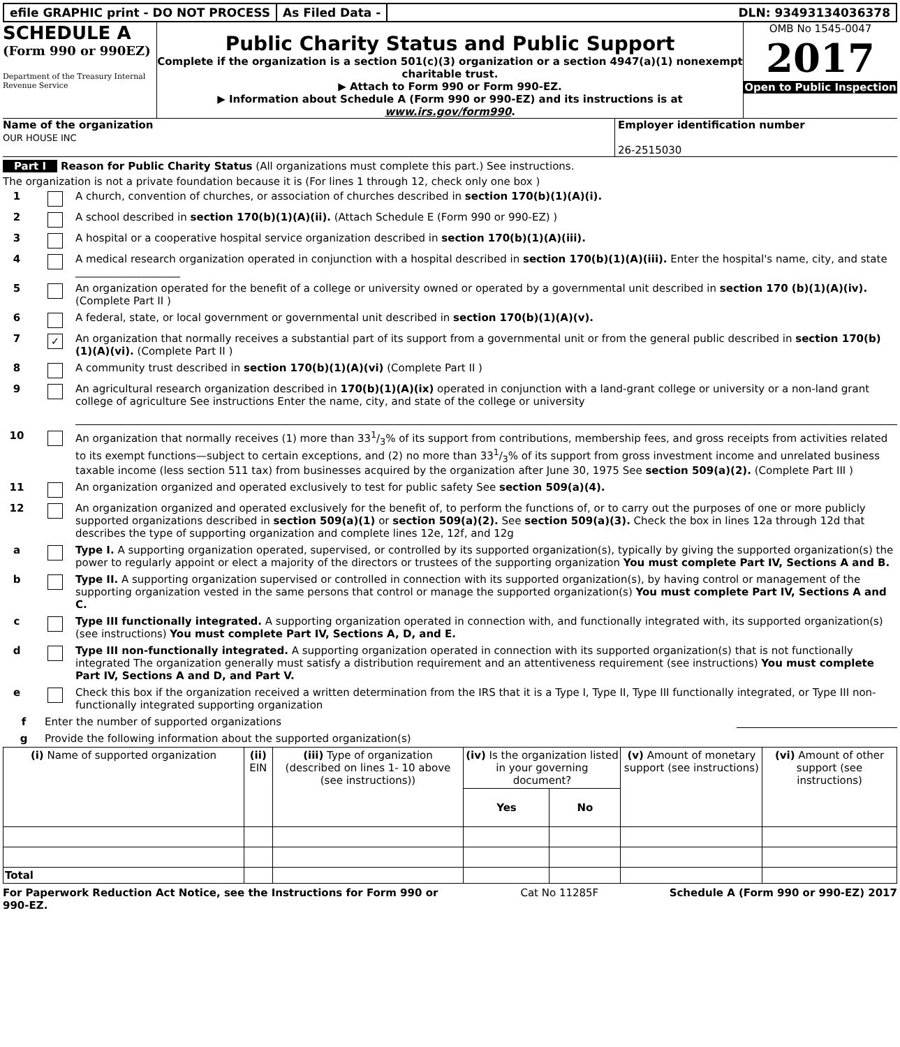efile GRAPHIC print - DO NOT PROCESS
As Filed Data - DLN: 93493134036378
SCHEDULE A
(Form 990 or 990EZ)
Department of the Treasury Internal Revenue Service
Public Charity Status and Public Support
Complete if the organization is a section 501(c)(3) organization or a section 4947(a)(1) nonexempt charitable trust.
▶ Attach to Form 990 or Form 990-EZ.
▶ Information about Schedule A (Form 990 or 990-EZ) and its instructions is at www.irs.gov/form990.
OMB No 1545-0047
2017
Open to Public Inspection
Name of the organization
OUR HOUSE INC
Employer identification number
26-2515030
Part I Reason for Public Charity Status (All organizations must complete this part.) See instructions.
The organization is not a private foundation because it is (For lines 1 through 12, check only one box )
1 A church, convention of churches, or association of churches described in section 170(b)(1)(A)(i).
2 A school described in section 170(b)(1)(A)(ii). (Attach Schedule E (Form 990 or 990-EZ) )
3 A hospital or a cooperative hospital service organization described in section 170(b)(1)(A)(iii).
4 A medical research organization operated in conjunction with a hospital described in section 170(b)(1)(A)(iii). Enter the hospital's name, city, and state ____________________
5 An organization operated for the benefit of a college or university owned or operated by a governmental unit described in section 170 (b)(1)(A)(iv). (Complete Part II )
6 A federal, state, or local government or governmental unit described in section 170(b)(1)(A)(v).
7 ✓ An organization that normally receives a substantial part of its support from a governmental unit or from the general public described in section 170(b)(1)(A)(vi). (Complete Part II )
8 A community trust described in section 170(b)(1)(A)(vi) (Complete Part II )
9 An agricultural research organization described in 170(b)(1)(A)(ix) operated in conjunction with a land-grant college or university or a non-land grant college of agriculture See instructions Enter the name, city, and state of the college or university
10 An organization that normally receives (1) more than 331/3% of its support from contributions, membership fees, and gross receipts from activities related to its exempt functions—subject to certain exceptions, and (2) no more than 331/3% of its support from gross investment income and unrelated business taxable income (less section 511 tax) from businesses acquired by the organization after June 30, 1975 See section 509(a)(2). (Complete Part III )
11 An organization organized and operated exclusively to test for public safety See section 509(a)(4).
12 An organization organized and operated exclusively for the benefit of, to perform the functions of, or to carry out the purposes of one or more publicly supported organizations described in section 509(a)(1) or section 509(a)(2). See section 509(a)(3). Check the box in lines 12a through 12d that describes the type of supporting organization and complete lines 12e, 12f, and 12g
a Type I. A supporting organization operated, supervised, or controlled by its supported organization(s), typically by giving the supported organization(s) the power to regularly appoint or elect a majority of the directors or trustees of the supporting organization You must complete Part IV, Sections A and B.
b Type II. A supporting organization supervised or controlled in connection with its supported organization(s), by having control or management of the supporting organization vested in the same persons that control or manage the supported organization(s) You must complete Part IV, Sections A and C.
c Type III functionally integrated. A supporting organization operated in connection with, and functionally integrated with, its supported organization(s) (see instructions) You must complete Part IV, Sections A, D, and E.
d Type III non-functionally integrated. A supporting organization operated in connection with its supported organization(s) that is not functionally integrated The organization generally must satisfy a distribution requirement and an attentiveness requirement (see instructions) You must complete Part IV, Sections A and D, and Part V.
e Check this box if the organization received a written determination from the IRS that it is a Type I, Type II, Type III functionally integrated, or Type III non-functionally integrated supporting organization
f Enter the number of supported organizations
g Provide the following information about the supported organization(s)
| (i) Name of supported organization | (ii) EIN | (iii) Type of organization (described on lines 1- 10 above (see instructions)) | (iv) Is the organization listed in your governing document? | | (v) Amount of monetary support (see instructions) | (vi) Amount of other support (see instructions) |
| --- | --- | --- | --- | --- | --- | --- |
| | | | Yes | No | | |
| Total | | | | | | |
For Paperwork Reduction Act Notice, see the Instructions for Form 990 or 990-EZ. Cat No 11285F Schedule A (Form 990 or 990-EZ) 2017